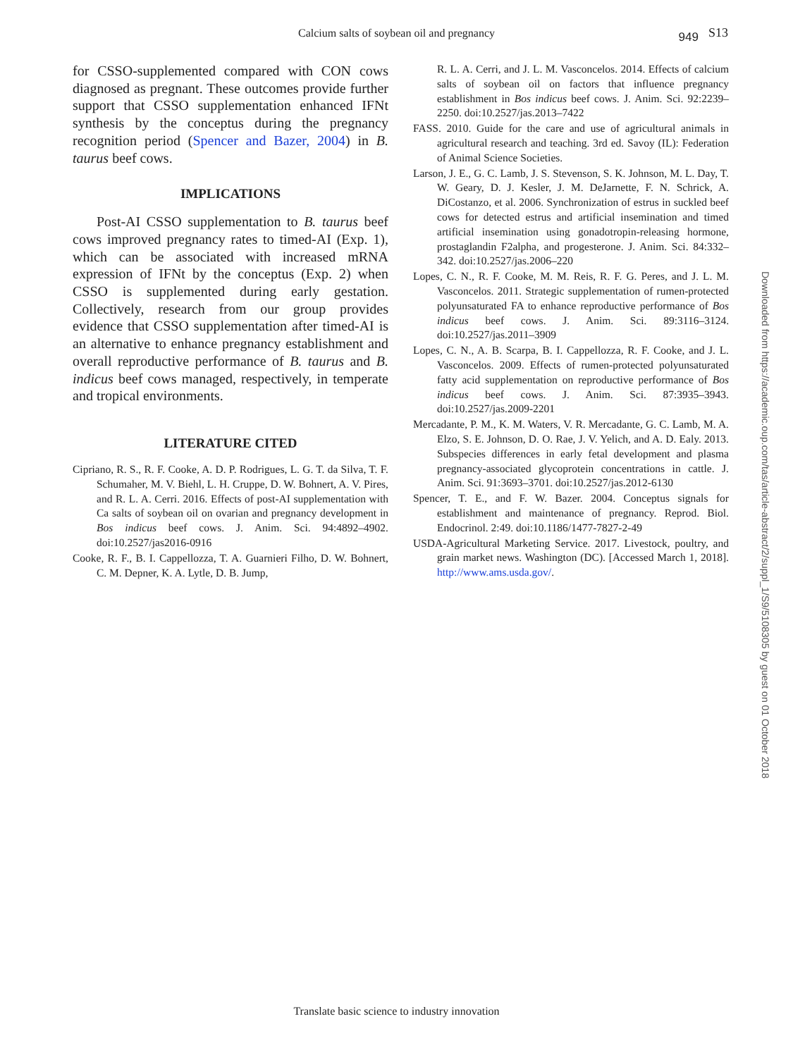Calcium salts of soybean oil and pregnancy 949 S13
for CSSO-supplemented compared with CON cows diagnosed as pregnant. These outcomes provide further support that CSSO supplementation enhanced IFNt synthesis by the conceptus during the pregnancy recognition period (Spencer and Bazer, 2004) in B. taurus beef cows.
IMPLICATIONS
Post-AI CSSO supplementation to B. taurus beef cows improved pregnancy rates to timed-AI (Exp. 1), which can be associated with increased mRNA expression of IFNt by the conceptus (Exp. 2) when CSSO is supplemented during early gestation. Collectively, research from our group provides evidence that CSSO supplementation after timed-AI is an alternative to enhance pregnancy establishment and overall reproductive performance of B. taurus and B. indicus beef cows managed, respectively, in temperate and tropical environments.
LITERATURE CITED
Cipriano, R. S., R. F. Cooke, A. D. P. Rodrigues, L. G. T. da Silva, T. F. Schumaher, M. V. Biehl, L. H. Cruppe, D. W. Bohnert, A. V. Pires, and R. L. A. Cerri. 2016. Effects of post-AI supplementation with Ca salts of soybean oil on ovarian and pregnancy development in Bos indicus beef cows. J. Anim. Sci. 94:4892–4902. doi:10.2527/jas2016-0916
Cooke, R. F., B. I. Cappellozza, T. A. Guarnieri Filho, D. W. Bohnert, C. M. Depner, K. A. Lytle, D. B. Jump,
R. L. A. Cerri, and J. L. M. Vasconcelos. 2014. Effects of calcium salts of soybean oil on factors that influence pregnancy establishment in Bos indicus beef cows. J. Anim. Sci. 92:2239–2250. doi:10.2527/jas.2013–7422
FASS. 2010. Guide for the care and use of agricultural animals in agricultural research and teaching. 3rd ed. Savoy (IL): Federation of Animal Science Societies.
Larson, J. E., G. C. Lamb, J. S. Stevenson, S. K. Johnson, M. L. Day, T. W. Geary, D. J. Kesler, J. M. DeJarnette, F. N. Schrick, A. DiCostanzo, et al. 2006. Synchronization of estrus in suckled beef cows for detected estrus and artificial insemination and timed artificial insemination using gonadotropin-releasing hormone, prostaglandin F2alpha, and progesterone. J. Anim. Sci. 84:332–342. doi:10.2527/jas.2006–220
Lopes, C. N., R. F. Cooke, M. M. Reis, R. F. G. Peres, and J. L. M. Vasconcelos. 2011. Strategic supplementation of rumen-protected polyunsaturated FA to enhance reproductive performance of Bos indicus beef cows. J. Anim. Sci. 89:3116–3124. doi:10.2527/jas.2011–3909
Lopes, C. N., A. B. Scarpa, B. I. Cappellozza, R. F. Cooke, and J. L. Vasconcelos. 2009. Effects of rumen-protected polyunsaturated fatty acid supplementation on reproductive performance of Bos indicus beef cows. J. Anim. Sci. 87:3935–3943. doi:10.2527/jas.2009-2201
Mercadante, P. M., K. M. Waters, V. R. Mercadante, G. C. Lamb, M. A. Elzo, S. E. Johnson, D. O. Rae, J. V. Yelich, and A. D. Ealy. 2013. Subspecies differences in early fetal development and plasma pregnancy-associated glycoprotein concentrations in cattle. J. Anim. Sci. 91:3693–3701. doi:10.2527/jas.2012-6130
Spencer, T. E., and F. W. Bazer. 2004. Conceptus signals for establishment and maintenance of pregnancy. Reprod. Biol. Endocrinol. 2:49. doi:10.1186/1477-7827-2-49
USDA-Agricultural Marketing Service. 2017. Livestock, poultry, and grain market news. Washington (DC). [Accessed March 1, 2018]. http://www.ams.usda.gov/.
Downloaded from https://academic.oup.com/tas/article-abstract/2/suppl_1/S9/5108305 by guest on 01 October 2018
Translate basic science to industry innovation